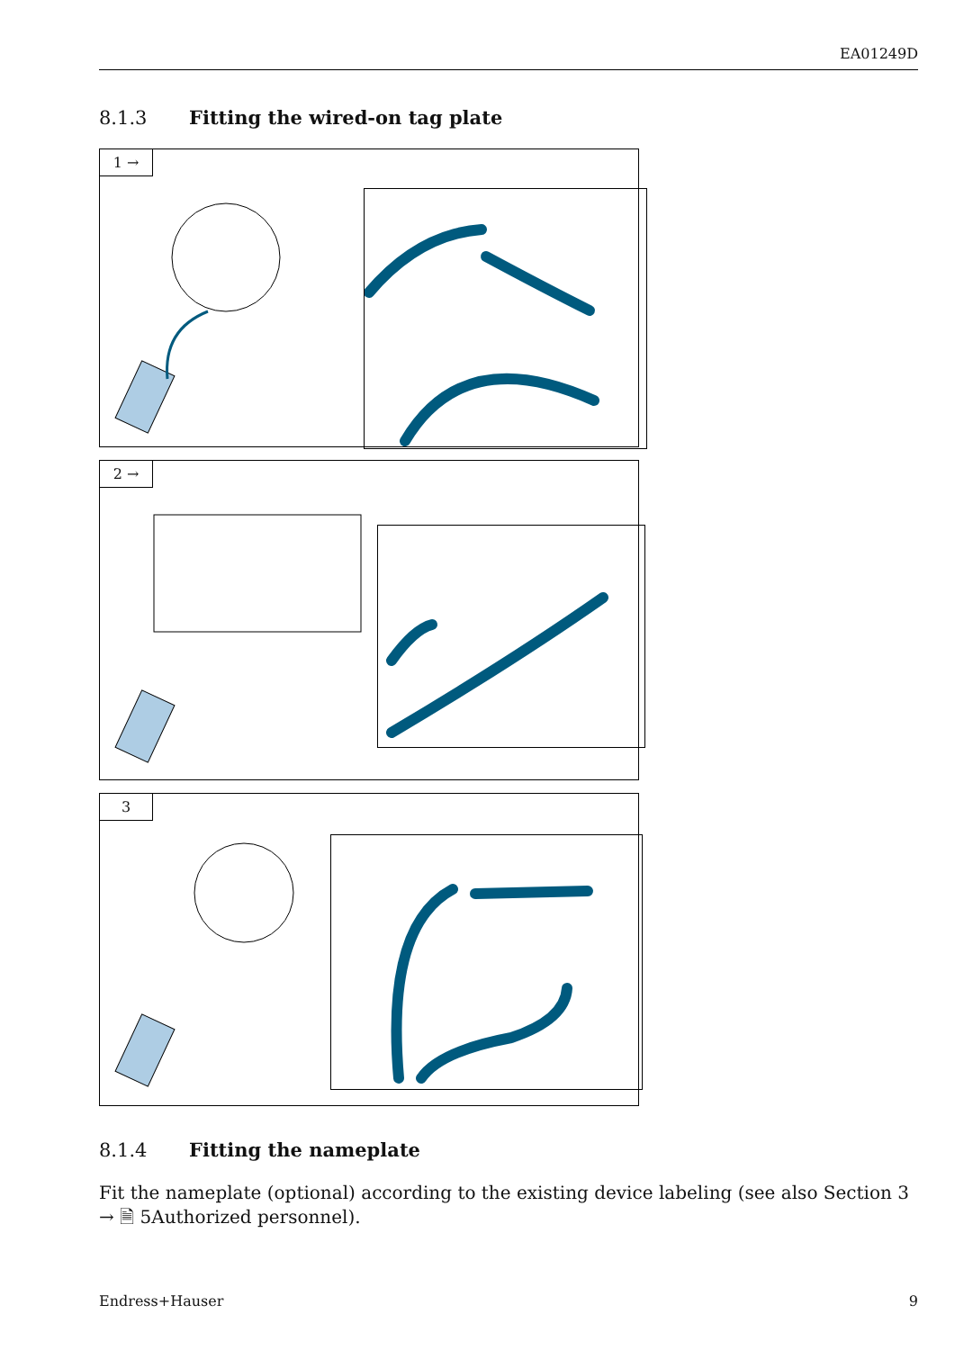EA01249D
8.1.3 Fitting the wired-on tag plate
1 →
2 →
3
8.1.4 Fitting the nameplate
Fit the nameplate (optional) according to the existing device labeling (see also Section 3 → 🗎 5Authorized personnel).
Endress+Hauser 9